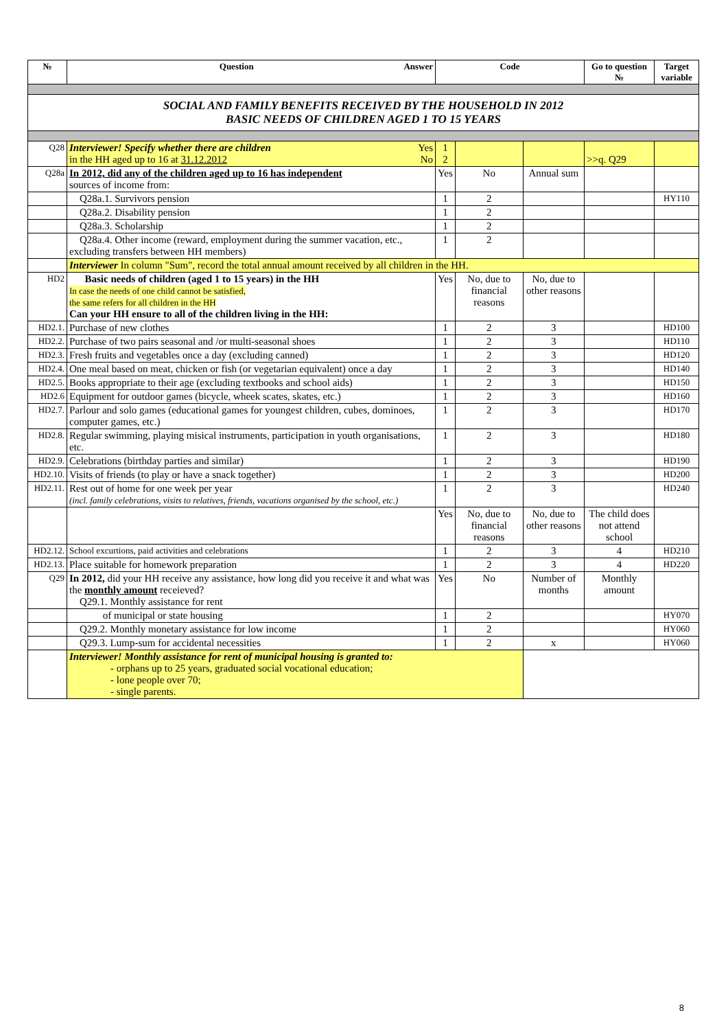| № | Question Answer | Code | | | Go to question № | Target variable |
| --- | --- | --- | --- | --- | --- | --- |
| SOCIAL AND FAMILY BENEFITS RECEIVED BY THE HOUSEHOLD IN 2012 BASIC NEEDS OF CHILDREN AGED 1 TO 15 YEARS | | | | | | |
| Q28 | Interviewer! Specify whether there are children Yes in the HH aged up to 16 at 31.12.2012 No | 1 2 | | | >>q. Q29 | |
| Q28a | In 2012, did any of the children aged up to 16 has independent sources of income from: | Yes | No | Annual sum | | |
| | Q28a.1. Survivors pension | 1 | 2 | | | HY110 |
| | Q28a.2. Disability pension | 1 | 2 | | | |
| | Q28a.3. Scholarship | 1 | 2 | | | |
| | Q28a.4. Other income (reward, employment during the summer vacation, etc., excluding transfers between HH members) | 1 | 2 | | | |
| | Interviewer In column "Sum", record the total annual amount received by all children in the HH. | | | | | |
| HD2 | Basic needs of children (aged 1 to 15 years) in the HH In case the needs of one child cannot be satisfied, the same refers for all children in the HH Can your HH ensure to all of the children living in the HH: | Yes | No, due to financial reasons | No, due to other reasons | | |
| HD2.1. | Purchase of new clothes | 1 | 2 | 3 | | HD100 |
| HD2.2. | Purchase of two pairs seasonal and /or multi-seasonal shoes | 1 | 2 | 3 | | HD110 |
| HD2.3. | Fresh fruits and vegetables once a day (excluding canned) | 1 | 2 | 3 | | HD120 |
| HD2.4. | One meal based on meat, chicken or fish (or vegetarian equivalent) once a day | 1 | 2 | 3 | | HD140 |
| HD2.5. | Books appropriate to their age (excluding textbooks and school aids) | 1 | 2 | 3 | | HD150 |
| HD2.6 | Equipment for outdoor games (bicycle, wheek scates, skates, etc.) | 1 | 2 | 3 | | HD160 |
| HD2.7. | Parlour and solo games (educational games for youngest children, cubes, dominoes, computer games, etc.) | 1 | 2 | 3 | | HD170 |
| HD2.8. | Regular swimming, playing misical instruments, participation in youth organisations, etc. | 1 | 2 | 3 | | HD180 |
| HD2.9. | Celebrations (birthday parties and similar) | 1 | 2 | 3 | | HD190 |
| HD2.10. | Visits of friends (to play or have a snack together) | 1 | 2 | 3 | | HD200 |
| HD2.11. | Rest out of home for one week per year (incl. family celebrations, visits to relatives, friends, vacations organised by the school, etc.) | 1 | 2 | 3 | | HD240 |
| | | Yes | No, due to financial reasons | No, due to other reasons | The child does not attend school | |
| HD2.12. | School excurtions, paid activities and celebrations | 1 | 2 | 3 | 4 | HD210 |
| HD2.13. | Place suitable for homework preparation | 1 | 2 | 3 | 4 | HD220 |
| Q29 | In 2012, did your HH receive any assistance, how long did you receive it and what was the monthly amount receieved? Q29.1. Monthly assistance for rent | Yes | No | Number of months | Monthly amount | |
| | of municipal or state housing | 1 | 2 | | | HY070 |
| | Q29.2. Monthly monetary assistance for low income | 1 | 2 | | | HY060 |
| | Q29.3. Lump-sum for accidental necessities | 1 | 2 | x | | HY060 |
| | Interviewer! Monthly assistance for rent of municipal housing is granted to: - orphans up to 25 years, graduated social vocational education; - lone people over 70; - single parents. | | | | | |
8